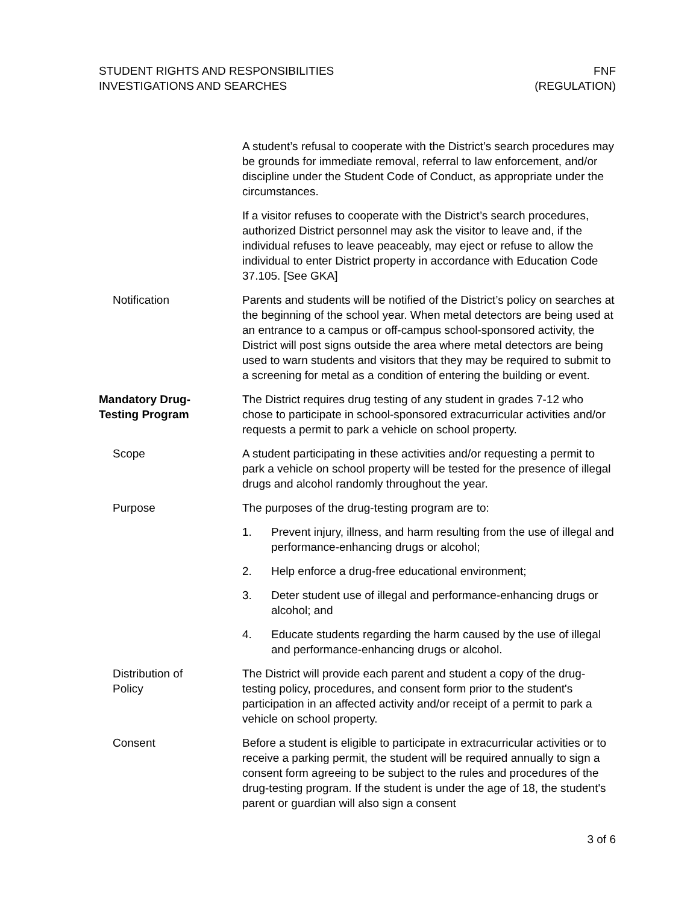STUDENT RIGHTS AND RESPONSIBILITIES
INVESTIGATIONS AND SEARCHES
FNF
(REGULATION)
A student’s refusal to cooperate with the District’s search procedures may be grounds for immediate removal, referral to law enforcement, and/or discipline under the Student Code of Conduct, as appropriate under the circumstances.
If a visitor refuses to cooperate with the District’s search procedures, authorized District personnel may ask the visitor to leave and, if the individual refuses to leave peaceably, may eject or refuse to allow the individual to enter District property in accordance with Education Code 37.105. [See GKA]
Notification Parents and students will be notified of the District’s policy on searches at the beginning of the school year. When metal detectors are being used at an entrance to a campus or off-campus school-sponsored activity, the District will post signs outside the area where metal detectors are being used to warn students and visitors that they may be required to submit to a screening for metal as a condition of entering the building or event.
Mandatory Drug-
Testing Program
The District requires drug testing of any student in grades 7-12 who chose to participate in school-sponsored extracurricular activities and/or requests a permit to park a vehicle on school property.
Scope A student participating in these activities and/or requesting a permit to park a vehicle on school property will be tested for the presence of illegal drugs and alcohol randomly throughout the year.
Purpose The purposes of the drug-testing program are to:
1. Prevent injury, illness, and harm resulting from the use of illegal and performance-enhancing drugs or alcohol;
2. Help enforce a drug-free educational environment;
3. Deter student use of illegal and performance-enhancing drugs or alcohol; and
4. Educate students regarding the harm caused by the use of illegal and performance-enhancing drugs or alcohol.
Distribution of
Policy
The District will provide each parent and student a copy of the drug-testing policy, procedures, and consent form prior to the student's participation in an affected activity and/or receipt of a permit to park a vehicle on school property.
Consent Before a student is eligible to participate in extracurricular activities or to receive a parking permit, the student will be required annually to sign a consent form agreeing to be subject to the rules and procedures of the drug-testing program. If the student is under the age of 18, the student's parent or guardian will also sign a consent
3 of 6